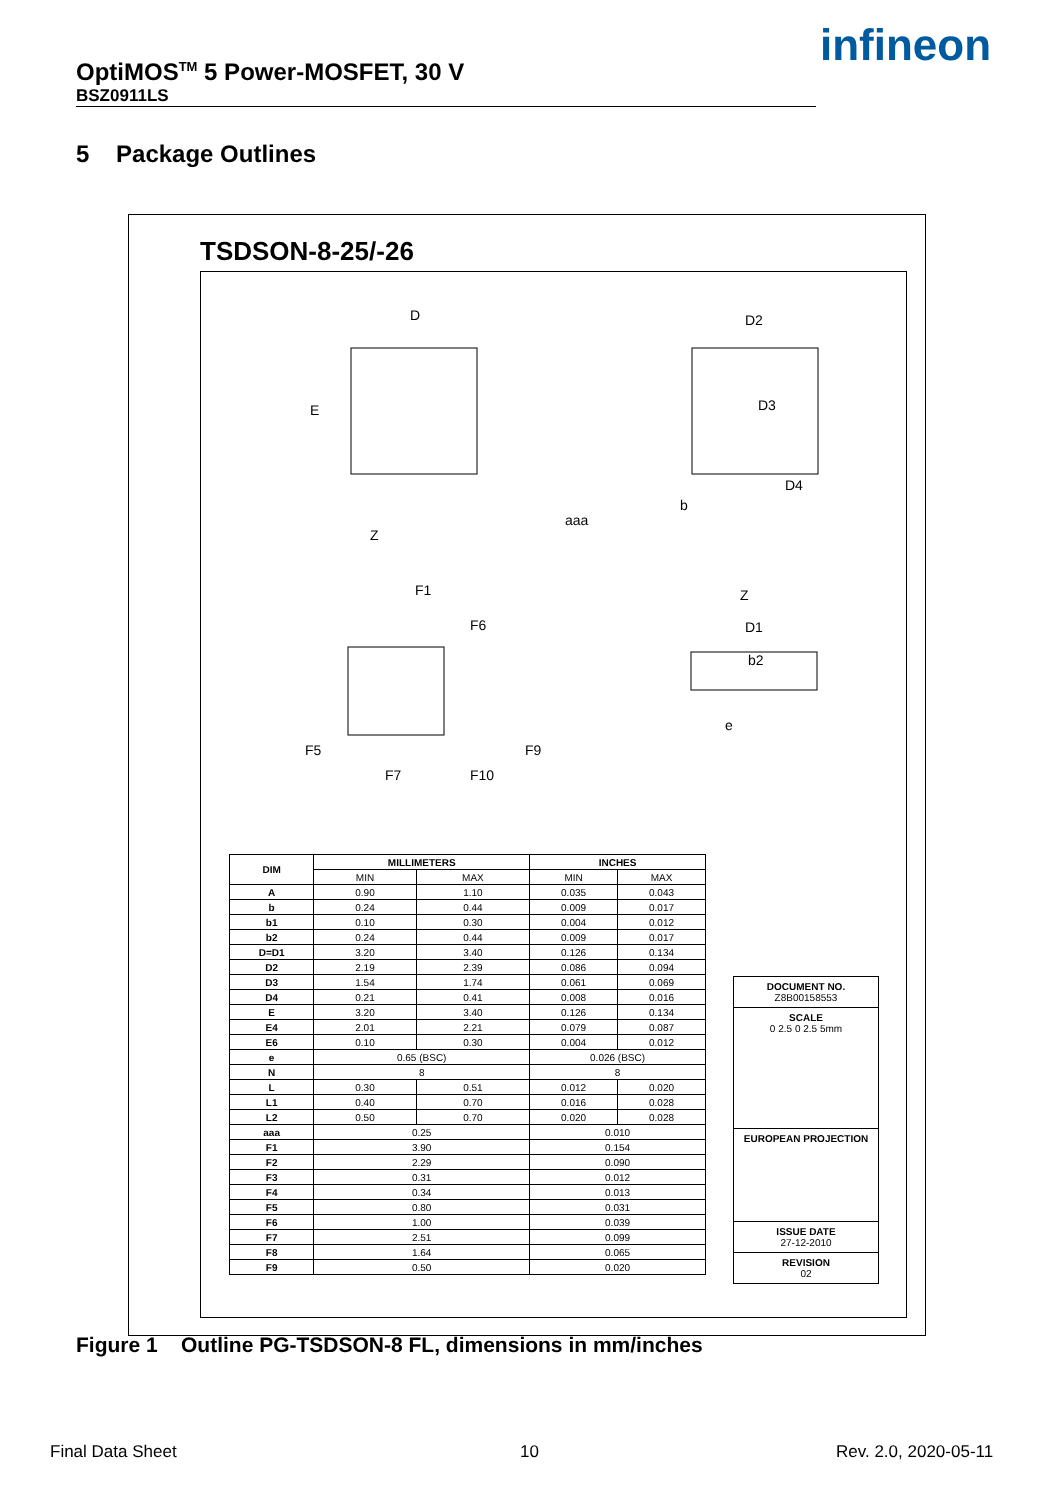OptiMOS<sup>TM</sup> 5 Power-MOSFET, 30 V
BSZ0911LS
infineon
5 Package Outlines
TSDSON-8-25/-26
D
E
Z
D2
D3
D4
aaa
b
F1
F6
F5
F7
F9
F10
Z
D1
b2
e
| DIM | MILLIMETERS | | INCHES | |
| --- | --- | --- | --- | --- |
| | MIN | MAX | MIN | MAX |
| A | 0.90 | 1.10 | 0.035 | 0.043 |
| b | 0.24 | 0.44 | 0.009 | 0.017 |
| b1 | 0.10 | 0.30 | 0.004 | 0.012 |
| b2 | 0.24 | 0.44 | 0.009 | 0.017 |
| D=D1 | 3.20 | 3.40 | 0.126 | 0.134 |
| D2 | 2.19 | 2.39 | 0.086 | 0.094 |
| D3 | 1.54 | 1.74 | 0.061 | 0.069 |
| D4 | 0.21 | 0.41 | 0.008 | 0.016 |
| E | 3.20 | 3.40 | 0.126 | 0.134 |
| E4 | 2.01 | 2.21 | 0.079 | 0.087 |
| E6 | 0.10 | 0.30 | 0.004 | 0.012 |
| e | 0.65 (BSC) | | 0.026 (BSC) | |
| N | 8 | | 8 | |
| L | 0.30 | 0.51 | 0.012 | 0.020 |
| L1 | 0.40 | 0.70 | 0.016 | 0.028 |
| L2 | 0.50 | 0.70 | 0.020 | 0.028 |
| aaa | 0.25 | | 0.010 | |
| F1 | 3.90 | | 0.154 | |
| F2 | 2.29 | | 0.090 | |
| F3 | 0.31 | | 0.012 | |
| F4 | 0.34 | | 0.013 | |
| F5 | 0.80 | | 0.031 | |
| F6 | 1.00 | | 0.039 | |
| F7 | 2.51 | | 0.099 | |
| F8 | 1.64 | | 0.065 | |
| F9 | 0.50 | | 0.020 | |
DOCUMENT NO.
Z8B00158553
SCALE
0 2.5 0 2.5 5mm
EUROPEAN PROJECTION
ISSUE DATE
27-12-2010
REVISION
02
Figure 1 Outline PG-TSDSON-8 FL, dimensions in mm/inches
Final Data Sheet 10 Rev. 2.0, 2020-05-11